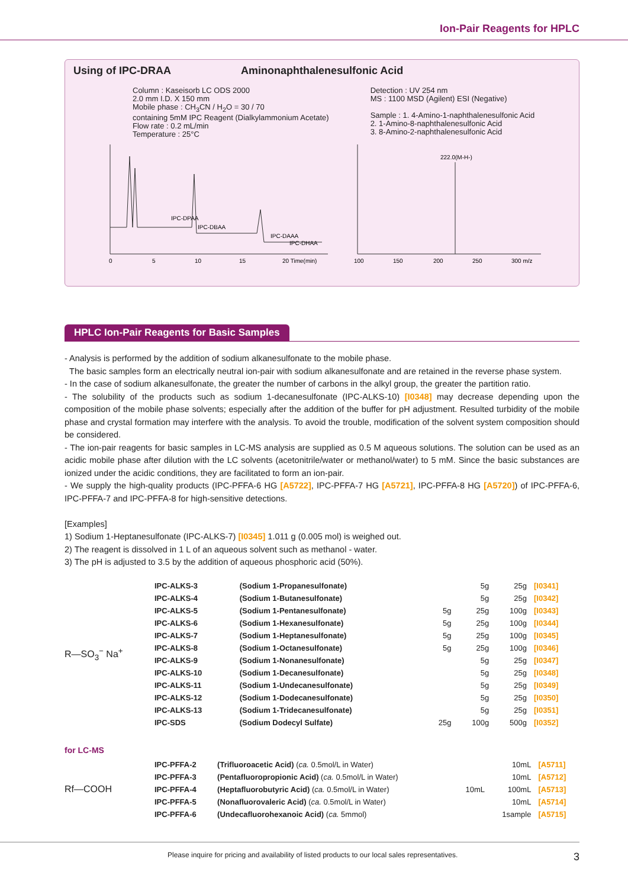Ion-Pair Reagents for HPLC
Using of IPC-DRAA Aminonaphthalenesulfonic Acid
Column : Kaseisorb LC ODS 2000
2.0 mm I.D. X 150 mm
Mobile phase : CH<sub>3</sub>CN / H<sub>2</sub>O = 30 / 70
containing 5mM IPC Reagent (Dialkylammonium Acetate)
Flow rate : 0.2 mL/min
Temperature : 25°C
Detection : UV 254 nm
MS : 1100 MSD (Agilent) ESI (Negative)
Sample : 1. 4-Amino-1-naphthalenesulfonic Acid
2. 1-Amino-8-naphthalenesulfonic Acid
3. 8-Amino-2-naphthalenesulfonic Acid
IPC-DPAA
IPC-DBAA
IPC-DAAA
IPC-DHAA
0
5
10
15
20 Time(min)
222.0(M-H-)
100
150
200
250
300 m/z
HPLC Ion-Pair Reagents for Basic Samples
- Analysis is performed by the addition of sodium alkanesulfonate to the mobile phase.
The basic samples form an electrically neutral ion-pair with sodium alkanesulfonate and are retained in the reverse phase system.
- In the case of sodium alkanesulfonate, the greater the number of carbons in the alkyl group, the greater the partition ratio.
- The solubility of the products such as sodium 1-decanesulfonate (IPC-ALKS-10) [I0348] may decrease depending upon the composition of the mobile phase solvents; especially after the addition of the buffer for pH adjustment. Resulted turbidity of the mobile phase and crystal formation may interfere with the analysis. To avoid the trouble, modification of the solvent system composition should be considered.
- The ion-pair reagents for basic samples in LC-MS analysis are supplied as 0.5 M aqueous solutions. The solution can be used as an acidic mobile phase after dilution with the LC solvents (acetonitrile/water or methanol/water) to 5 mM. Since the basic substances are ionized under the acidic conditions, they are facilitated to form an ion-pair.
- We supply the high-quality products (IPC-PFFA-6 HG [A5722], IPC-PFFA-7 HG [A5721], IPC-PFFA-8 HG [A5720]) of IPC-PFFA-6, IPC-PFFA-7 and IPC-PFFA-8 for high-sensitive detections.
[Examples]
1) Sodium 1-Heptanesulfonate (IPC-ALKS-7) [I0345] 1.011 g (0.005 mol) is weighed out.
2) The reagent is dissolved in 1 L of an aqueous solvent such as methanol - water.
3) The pH is adjusted to 3.5 by the addition of aqueous phosphoric acid (50%).
| R—SO<sub>3</sub><sup>−</sup> Na<sup>+</sup> | IPC-ALKS-3 | (Sodium 1-Propanesulfonate) | | 5g | 25g | [I0341] |
| | IPC-ALKS-4 | (Sodium 1-Butanesulfonate) | | 5g | 25g | [I0342] |
| | IPC-ALKS-5 | (Sodium 1-Pentanesulfonate) | 5g | 25g | 100g | [I0343] |
| | IPC-ALKS-6 | (Sodium 1-Hexanesulfonate) | 5g | 25g | 100g | [I0344] |
| | IPC-ALKS-7 | (Sodium 1-Heptanesulfonate) | 5g | 25g | 100g | [I0345] |
| | IPC-ALKS-8 | (Sodium 1-Octanesulfonate) | 5g | 25g | 100g | [I0346] |
| | IPC-ALKS-9 | (Sodium 1-Nonanesulfonate) | | 5g | 25g | [I0347] |
| | IPC-ALKS-10 | (Sodium 1-Decanesulfonate) | | 5g | 25g | [I0348] |
| | IPC-ALKS-11 | (Sodium 1-Undecanesulfonate) | | 5g | 25g | [I0349] |
| | IPC-ALKS-12 | (Sodium 1-Dodecanesulfonate) | | 5g | 25g | [I0350] |
| | IPC-ALKS-13 | (Sodium 1-Tridecanesulfonate) | | 5g | 25g | [I0351] |
| | IPC-SDS | (Sodium Dodecyl Sulfate) | 25g | 100g | 500g | [I0352] |
for LC-MS
| Rf—COOH | IPC-PFFA-2 | (Trifluoroacetic Acid) ( ca. 0.5mol/L in Water) | | 10mL | [A5711] |
| | IPC-PFFA-3 | (Pentafluoropropionic Acid) ( ca. 0.5mol/L in Water) | | 10mL | [A5712] |
| | IPC-PFFA-4 | (Heptafluorobutyric Acid) ( ca. 0.5mol/L in Water) | 10mL | 100mL | [A5713] |
| | IPC-PFFA-5 | (Nonafluorovaleric Acid) ( ca. 0.5mol/L in Water) | | 10mL | [A5714] |
| | IPC-PFFA-6 | (Undecafluorohexanoic Acid) ( ca. 5mmol) | | 1sample | [A5715] |
Please inquire for pricing and availability of listed products to our local sales representatives. 3